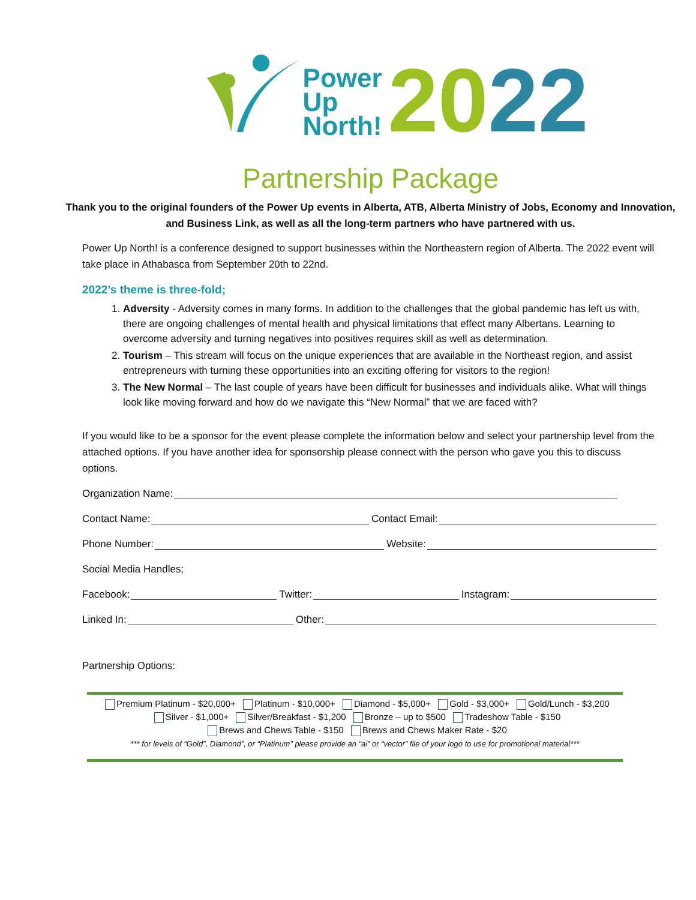Power
Up
North!
2022
Partnership Package
Thank you to the original founders of the Power Up events in Alberta, ATB, Alberta Ministry of Jobs, Economy and Innovation, and Business Link, as well as all the long-term partners who have partnered with us.
Power Up North! is a conference designed to support businesses within the Northeastern region of Alberta. The 2022 event will take place in Athabasca from September 20th to 22nd.
2022’s theme is three-fold;
1. Adversity - Adversity comes in many forms. In addition to the challenges that the global pandemic has left us with, there are ongoing challenges of mental health and physical limitations that effect many Albertans. Learning to overcome adversity and turning negatives into positives requires skill as well as determination.
2. Tourism – This stream will focus on the unique experiences that are available in the Northeast region, and assist entrepreneurs with turning these opportunities into an exciting offering for visitors to the region!
3. The New Normal – The last couple of years have been difficult for businesses and individuals alike. What will things look like moving forward and how do we navigate this “New Normal” that we are faced with?
If you would like to be a sponsor for the event please complete the information below and select your partnership level from the attached options. If you have another idea for sponsorship please connect with the person who gave you this to discuss options.
Organization Name:
Contact Name: Contact Email:
Phone Number: Website:
Social Media Handles;
Facebook: Twitter: Instagram:
Linked In: Other:
Partnership Options:
Premium Platinum - $20,000+ Platinum - $10,000+ Diamond - $5,000+ Gold - $3,000+ Gold/Lunch - $3,200
Silver - $1,000+ Silver/Breakfast - $1,200 Bronze – up to $500 Tradeshow Table - $150
Brews and Chews Table - $150 Brews and Chews Maker Rate - $20
*** for levels of “Gold”, Diamond”, or “Platinum” please provide an “ai” or “vector” file of your logo to use for promotional material***